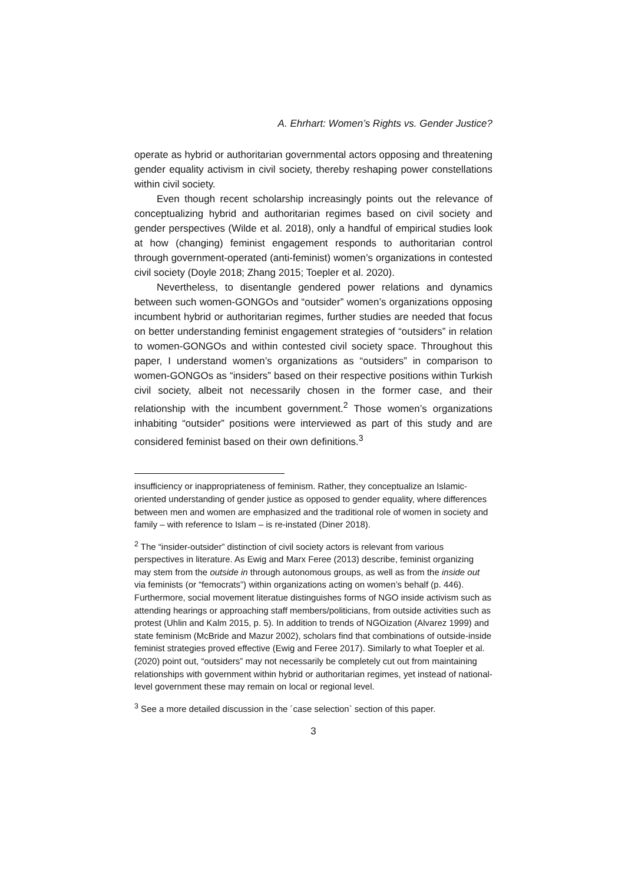A. Ehrhart: Women’s Rights vs. Gender Justice?
operate as hybrid or authoritarian governmental actors opposing and threatening gender equality activism in civil society, thereby reshaping power constellations within civil society.
Even though recent scholarship increasingly points out the relevance of conceptualizing hybrid and authoritarian regimes based on civil society and gender perspectives (Wilde et al. 2018), only a handful of empirical studies look at how (changing) feminist engagement responds to authoritarian control through government-operated (anti-feminist) women’s organizations in contested civil society (Doyle 2018; Zhang 2015; Toepler et al. 2020).
Nevertheless, to disentangle gendered power relations and dynamics between such women-GONGOs and “outsider” women’s organizations opposing incumbent hybrid or authoritarian regimes, further studies are needed that focus on better understanding feminist engagement strategies of “outsiders” in relation to women-GONGOs and within contested civil society space. Throughout this paper, I understand women’s organizations as “outsiders” in comparison to women-GONGOs as “insiders” based on their respective positions within Turkish civil society, albeit not necessarily chosen in the former case, and their relationship with the incumbent government.<sup>2</sup> Those women’s organizations inhabiting “outsider” positions were interviewed as part of this study and are considered feminist based on their own definitions.<sup>3</sup>
insufficiency or inappropriateness of feminism. Rather, they conceptualize an Islamic-oriented understanding of gender justice as opposed to gender equality, where differences between men and women are emphasized and the traditional role of women in society and family – with reference to Islam – is re-instated (Diner 2018).
<sup>2</sup> The “insider-outsider” distinction of civil society actors is relevant from various perspectives in literature. As Ewig and Marx Feree (2013) describe, feminist organizing may stem from the outside in through autonomous groups, as well as from the inside out via feminists (or “femocrats”) within organizations acting on women’s behalf (p. 446). Furthermore, social movement literatue distinguishes forms of NGO inside activism such as attending hearings or approaching staff members/politicians, from outside activities such as protest (Uhlin and Kalm 2015, p. 5). In addition to trends of NGOization (Alvarez 1999) and state feminism (McBride and Mazur 2002), scholars find that combinations of outside-inside feminist strategies proved effective (Ewig and Feree 2017). Similarly to what Toepler et al. (2020) point out, “outsiders” may not necessarily be completely cut out from maintaining relationships with government within hybrid or authoritarian regimes, yet instead of national-level government these may remain on local or regional level.
<sup>3</sup> See a more detailed discussion in the ´case selection` section of this paper.
3